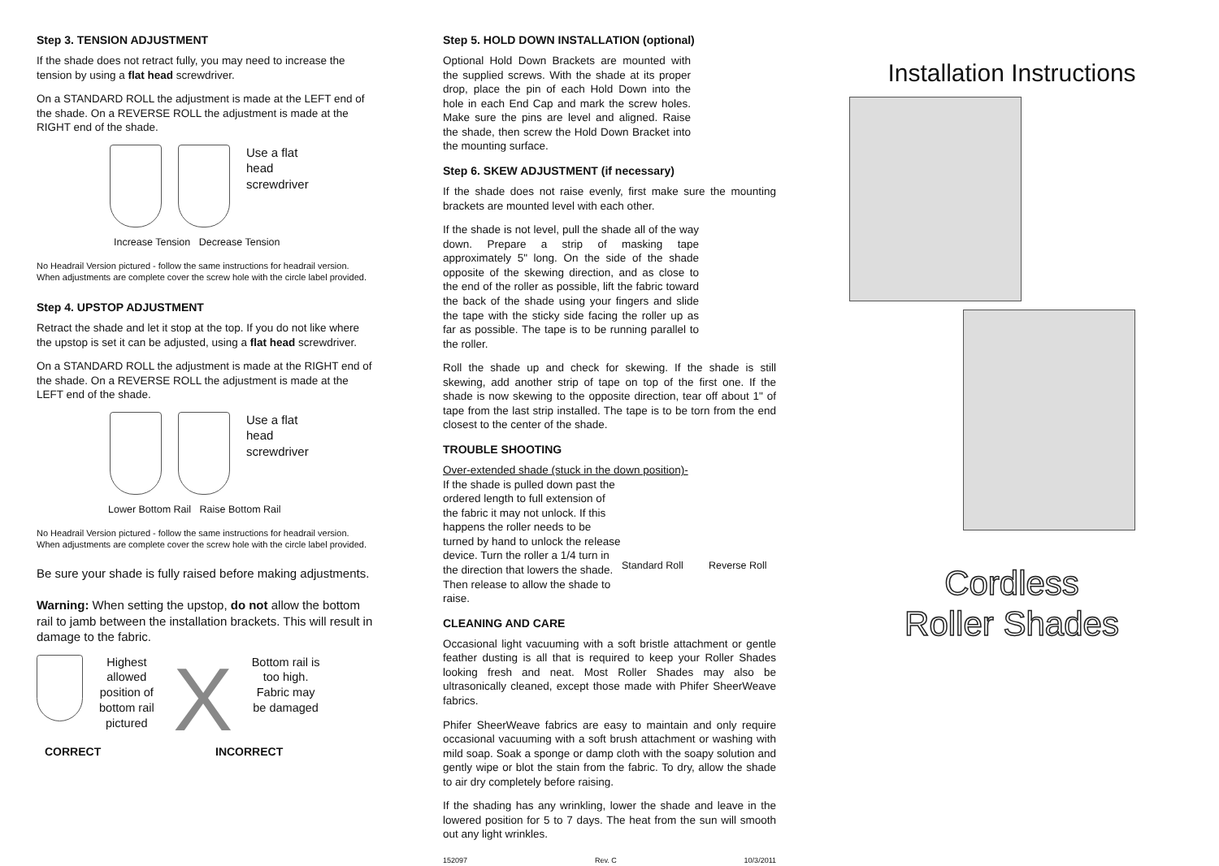Step 3. TENSION ADJUSTMENT
If the shade does not retract fully, you may need to increase the tension by using a flat head screwdriver.
On a STANDARD ROLL the adjustment is made at the LEFT end of the shade. On a REVERSE ROLL the adjustment is made at the RIGHT end of the shade.
Use a flat
head
screwdriver
Increase Tension Decrease Tension
No Headrail Version pictured - follow the same instructions for headrail version. When adjustments are complete cover the screw hole with the circle label provided.
Step 4. UPSTOP ADJUSTMENT
Retract the shade and let it stop at the top. If you do not like where the upstop is set it can be adjusted, using a flat head screwdriver.
On a STANDARD ROLL the adjustment is made at the RIGHT end of the shade. On a REVERSE ROLL the adjustment is made at the LEFT end of the shade.
Use a flat
head
screwdriver
Lower Bottom Rail Raise Bottom Rail
No Headrail Version pictured - follow the same instructions for headrail version. When adjustments are complete cover the screw hole with the circle label provided.
Be sure your shade is fully raised before making adjustments.
Warning: When setting the upstop, do not allow the bottom rail to jamb between the installation brackets. This will result in damage to the fabric.
Highest
allowed
position of
bottom rail
pictured
X
Bottom rail is
too high.
Fabric may
be damaged
CORRECT INCORRECT
Step 5. HOLD DOWN INSTALLATION (optional)
Optional Hold Down Brackets are mounted with the supplied screws. With the shade at its proper drop, place the pin of each Hold Down into the hole in each End Cap and mark the screw holes. Make sure the pins are level and aligned. Raise the shade, then screw the Hold Down Bracket into the mounting surface.
Step 6. SKEW ADJUSTMENT (if necessary)
If the shade does not raise evenly, first make sure the mounting brackets are mounted level with each other.
If the shade is not level, pull the shade all of the way down. Prepare a strip of masking tape approximately 5" long. On the side of the shade opposite of the skewing direction, and as close to the end of the roller as possible, lift the fabric toward the back of the shade using your fingers and slide the tape with the sticky side facing the roller up as far as possible. The tape is to be running parallel to the roller.
Roll the shade up and check for skewing. If the shade is still skewing, add another strip of tape on top of the first one. If the shade is now skewing to the opposite direction, tear off about 1" of tape from the last strip installed. The tape is to be torn from the end closest to the center of the shade.
TROUBLE SHOOTING
Over-extended shade (stuck in the down position)-
If the shade is pulled down past the ordered length to full extension of the fabric it may not unlock. If this happens the roller needs to be turned by hand to unlock the release device. Turn the roller a 1/4 turn in the direction that lowers the shade. Then release to allow the shade to raise.
Standard Roll Reverse Roll
CLEANING AND CARE
Occasional light vacuuming with a soft bristle attachment or gentle feather dusting is all that is required to keep your Roller Shades looking fresh and neat. Most Roller Shades may also be ultrasonically cleaned, except those made with Phifer SheerWeave fabrics.
Phifer SheerWeave fabrics are easy to maintain and only require occasional vacuuming with a soft brush attachment or washing with mild soap. Soak a sponge or damp cloth with the soapy solution and gently wipe or blot the stain from the fabric. To dry, allow the shade to air dry completely before raising.
If the shading has any wrinkling, lower the shade and leave in the lowered position for 5 to 7 days. The heat from the sun will smooth out any light wrinkles.
152097 Rev. C 10/3/2011
Installation Instructions
Cordless
Roller Shades